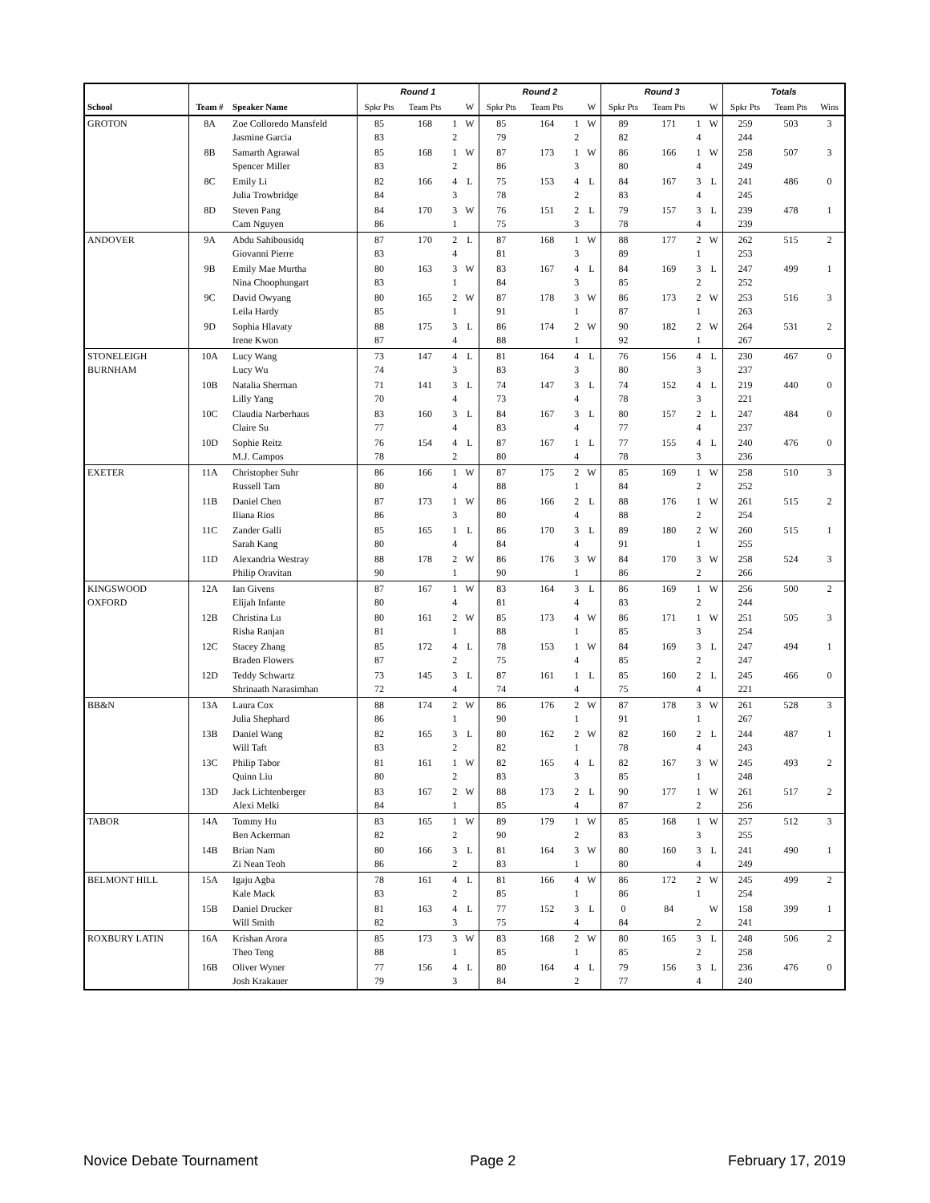| | | | Round 1 | | | | Round 2 | | | | Round 3 | | | | Totals | | |
| --- | --- | --- | --- | --- | --- | --- | --- | --- | --- | --- | --- | --- | --- | --- | --- | --- | --- |
| School | Team # | Speaker Name | Spkr Pts | Team Pts | | W | Spkr Pts | Team Pts | | W | Spkr Pts | Team Pts | | W | Spkr Pts | Team Pts | Wins |
| GROTON | 8A | Zoe Colloredo Mansfeld Jasmine Garcia | 85 83 | 168 | 1 2 | W | 85 79 | 164 | 1 2 | W | 89 82 | 171 | 1 4 | W | 259 244 | 503 | 3 |
| | 8B | Samarth Agrawal Spencer Miller | 85 83 | 168 | 1 2 | W | 87 86 | 173 | 1 3 | W | 86 80 | 166 | 1 4 | W | 258 249 | 507 | 3 |
| | 8C | Emily Li Julia Trowbridge | 82 84 | 166 | 4 3 | L | 75 78 | 153 | 4 2 | L | 84 83 | 167 | 3 4 | L | 241 245 | 486 | 0 |
| | 8D | Steven Pang Cam Nguyen | 84 86 | 170 | 3 1 | W | 76 75 | 151 | 2 3 | L | 79 78 | 157 | 3 4 | L | 239 239 | 478 | 1 |
| ANDOVER | 9A | Abdu Sahibousidq Giovanni Pierre | 87 83 | 170 | 2 4 | L | 87 81 | 168 | 1 3 | W | 88 89 | 177 | 2 1 | W | 262 253 | 515 | 2 |
| | 9B | Emily Mae Murtha Nina Choophungart | 80 83 | 163 | 3 1 | W | 83 84 | 167 | 4 3 | L | 84 85 | 169 | 3 2 | L | 247 252 | 499 | 1 |
| | 9C | David Owyang Leila Hardy | 80 85 | 165 | 2 1 | W | 87 91 | 178 | 3 1 | W | 86 87 | 173 | 2 1 | W | 253 263 | 516 | 3 |
| | 9D | Sophia Hlavaty Irene Kwon | 88 87 | 175 | 3 4 | L | 86 88 | 174 | 2 1 | W | 90 92 | 182 | 2 1 | W | 264 267 | 531 | 2 |
| STONELEIGH BURNHAM | 10A | Lucy Wang Lucy Wu | 73 74 | 147 | 4 3 | L | 81 83 | 164 | 4 3 | L | 76 80 | 156 | 4 3 | L | 230 237 | 467 | 0 |
| | 10B | Natalia Sherman Lilly Yang | 71 70 | 141 | 3 4 | L | 74 73 | 147 | 3 4 | L | 74 78 | 152 | 4 3 | L | 219 221 | 440 | 0 |
| | 10C | Claudia Narberhaus Claire Su | 83 77 | 160 | 3 4 | L | 84 83 | 167 | 3 4 | L | 80 77 | 157 | 2 4 | L | 247 237 | 484 | 0 |
| | 10D | Sophie Reitz M.J. Campos | 76 78 | 154 | 4 2 | L | 87 80 | 167 | 1 4 | L | 77 78 | 155 | 4 3 | L | 240 236 | 476 | 0 |
| EXETER | 11A | Christopher Suhr Russell Tam | 86 80 | 166 | 1 4 | W | 87 88 | 175 | 2 1 | W | 85 84 | 169 | 1 2 | W | 258 252 | 510 | 3 |
| | 11B | Daniel Chen Iliana Rios | 87 86 | 173 | 1 3 | W | 86 80 | 166 | 2 4 | L | 88 88 | 176 | 1 2 | W | 261 254 | 515 | 2 |
| | 11C | Zander Galli Sarah Kang | 85 80 | 165 | 1 4 | L | 86 84 | 170 | 3 4 | L | 89 91 | 180 | 2 1 | W | 260 255 | 515 | 1 |
| | 11D | Alexandria Westray Philip Oravitan | 88 90 | 178 | 2 1 | W | 86 90 | 176 | 3 1 | W | 84 86 | 170 | 3 2 | W | 258 266 | 524 | 3 |
| KINGSWOOD OXFORD | 12A | Ian Givens Elijah Infante | 87 80 | 167 | 1 4 | W | 83 81 | 164 | 3 4 | L | 86 83 | 169 | 1 2 | W | 256 244 | 500 | 2 |
| | 12B | Christina Lu Risha Ranjan | 80 81 | 161 | 2 1 | W | 85 88 | 173 | 4 1 | W | 86 85 | 171 | 1 3 | W | 251 254 | 505 | 3 |
| | 12C | Stacey Zhang Braden Flowers | 85 87 | 172 | 4 2 | L | 78 75 | 153 | 1 4 | W | 84 85 | 169 | 3 2 | L | 247 247 | 494 | 1 |
| | 12D | Teddy Schwartz Shrinaath Narasimhan | 73 72 | 145 | 3 4 | L | 87 74 | 161 | 1 4 | L | 85 75 | 160 | 2 4 | L | 245 221 | 466 | 0 |
| BB&N | 13A | Laura Cox Julia Shephard | 88 86 | 174 | 2 1 | W | 86 90 | 176 | 2 1 | W | 87 91 | 178 | 3 1 | W | 261 267 | 528 | 3 |
| | 13B | Daniel Wang Will Taft | 82 83 | 165 | 3 2 | L | 80 82 | 162 | 2 1 | W | 82 78 | 160 | 2 4 | L | 244 243 | 487 | 1 |
| | 13C | Philip Tabor Quinn Liu | 81 80 | 161 | 1 2 | W | 82 83 | 165 | 4 3 | L | 82 85 | 167 | 3 1 | W | 245 248 | 493 | 2 |
| | 13D | Jack Lichtenberger Alexi Melki | 83 84 | 167 | 2 1 | W | 88 85 | 173 | 2 4 | L | 90 87 | 177 | 1 2 | W | 261 256 | 517 | 2 |
| TABOR | 14A | Tommy Hu Ben Ackerman | 83 82 | 165 | 1 2 | W | 89 90 | 179 | 1 2 | W | 85 83 | 168 | 1 3 | W | 257 255 | 512 | 3 |
| | 14B | Brian Nam Zi Nean Teoh | 80 86 | 166 | 3 2 | L | 81 83 | 164 | 3 1 | W | 80 80 | 160 | 3 4 | L | 241 249 | 490 | 1 |
| BELMONT HILL | 15A | Igaju Agba Kale Mack | 78 83 | 161 | 4 2 | L | 81 85 | 166 | 4 1 | W | 86 86 | 172 | 2 1 | W | 245 254 | 499 | 2 |
| | 15B | Daniel Drucker Will Smith | 81 82 | 163 | 4 3 | L | 77 75 | 152 | 3 4 | L | 0 84 | 84 | 2 | W | 158 241 | 399 | 1 |
| ROXBURY LATIN | 16A | Krishan Arora Theo Teng | 85 88 | 173 | 3 1 | W | 83 85 | 168 | 2 1 | W | 80 85 | 165 | 3 2 | L | 248 258 | 506 | 2 |
| | 16B | Oliver Wyner Josh Krakauer | 77 79 | 156 | 4 3 | L | 80 84 | 164 | 4 2 | L | 79 77 | 156 | 3 4 | L | 236 240 | 476 | 0 |
Novice Debate Tournament Page 2 February 17, 2019